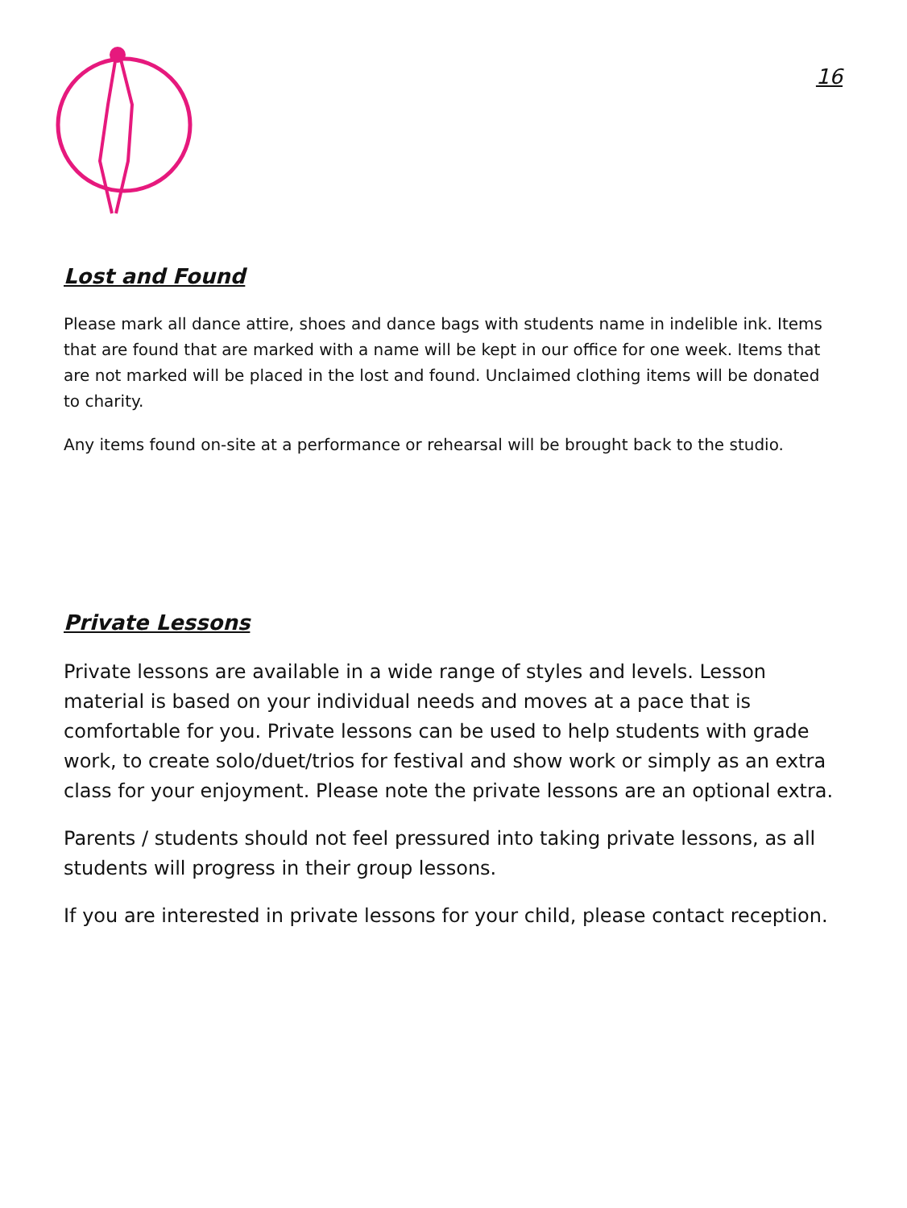16
Lost and Found
Please mark all dance attire, shoes and dance bags with students name in indelible ink. Items that are found that are marked with a name will be kept in our office for one week. Items that are not marked will be placed in the lost and found. Unclaimed clothing items will be donated to charity.
Any items found on-site at a performance or rehearsal will be brought back to the studio.
Private Lessons
Private lessons are available in a wide range of styles and levels. Lesson material is based on your individual needs and moves at a pace that is comfortable for you. Private lessons can be used to help students with grade work, to create solo/duet/trios for festival and show work or simply as an extra class for your enjoyment. Please note the private lessons are an optional extra.
Parents / students should not feel pressured into taking private lessons, as all students will progress in their group lessons.
If you are interested in private lessons for your child, please contact reception.